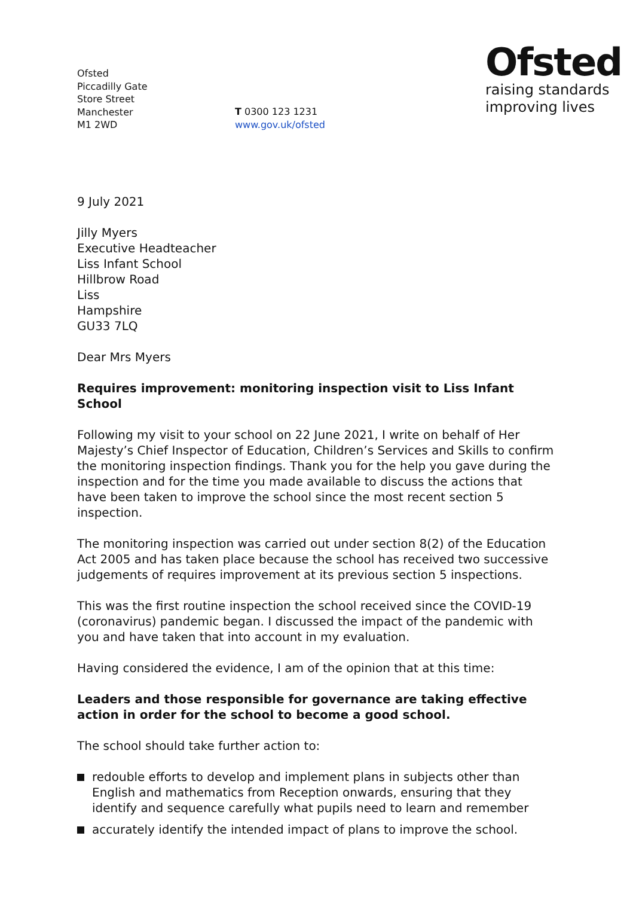Ofsted
raising standards
improving lives
Ofsted
Piccadilly Gate
Store Street
Manchester
M1 2WD
T 0300 123 1231
www.gov.uk/ofsted
9 July 2021
Jilly Myers
Executive Headteacher
Liss Infant School
Hillbrow Road
Liss
Hampshire
GU33 7LQ
Dear Mrs Myers
Requires improvement: monitoring inspection visit to Liss Infant School
Following my visit to your school on 22 June 2021, I write on behalf of Her Majesty’s Chief Inspector of Education, Children’s Services and Skills to confirm the monitoring inspection findings. Thank you for the help you gave during the inspection and for the time you made available to discuss the actions that have been taken to improve the school since the most recent section 5 inspection.
The monitoring inspection was carried out under section 8(2) of the Education Act 2005 and has taken place because the school has received two successive judgements of requires improvement at its previous section 5 inspections.
This was the first routine inspection the school received since the COVID-19 (coronavirus) pandemic began. I discussed the impact of the pandemic with you and have taken that into account in my evaluation.
Having considered the evidence, I am of the opinion that at this time:
Leaders and those responsible for governance are taking effective action in order for the school to become a good school.
The school should take further action to:
redouble efforts to develop and implement plans in subjects other than English and mathematics from Reception onwards, ensuring that they identify and sequence carefully what pupils need to learn and remember
accurately identify the intended impact of plans to improve the school.